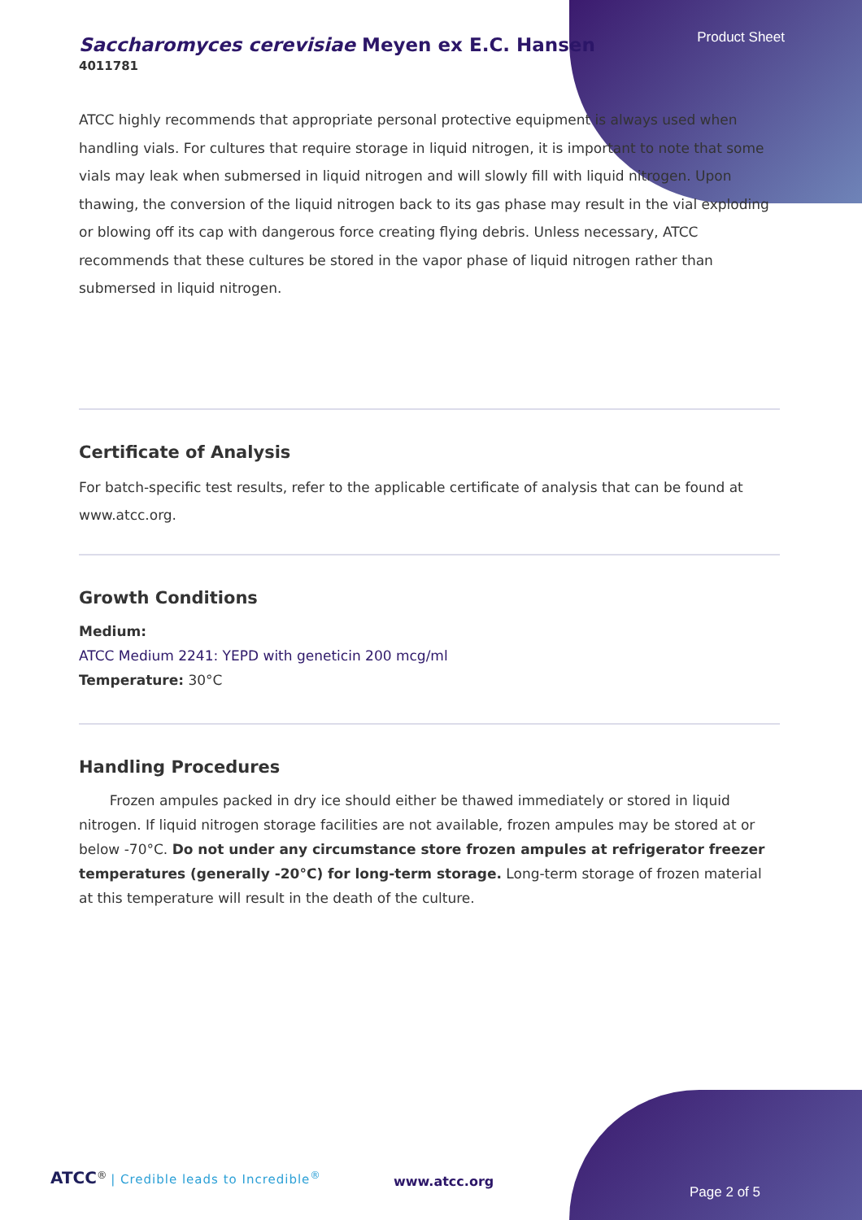Product Sheet
Saccharomyces cerevisiae Meyen ex E.C. Hansen
4011781
ATCC highly recommends that appropriate personal protective equipment is always used when handling vials. For cultures that require storage in liquid nitrogen, it is important to note that some vials may leak when submersed in liquid nitrogen and will slowly fill with liquid nitrogen. Upon thawing, the conversion of the liquid nitrogen back to its gas phase may result in the vial exploding or blowing off its cap with dangerous force creating flying debris. Unless necessary, ATCC recommends that these cultures be stored in the vapor phase of liquid nitrogen rather than submersed in liquid nitrogen.
Certificate of Analysis
For batch-specific test results, refer to the applicable certificate of analysis that can be found at www.atcc.org.
Growth Conditions
Medium:
ATCC Medium 2241: YEPD with geneticin 200 mcg/ml
Temperature: 30°C
Handling Procedures
Frozen ampules packed in dry ice should either be thawed immediately or stored in liquid nitrogen. If liquid nitrogen storage facilities are not available, frozen ampules may be stored at or below -70°C. Do not under any circumstance store frozen ampules at refrigerator freezer temperatures (generally -20°C) for long-term storage. Long-term storage of frozen material at this temperature will result in the death of the culture.
ATCC<sup>®</sup> | Credible leads to Incredible<sup>®</sup>
www.atcc.org
Page 2 of 5